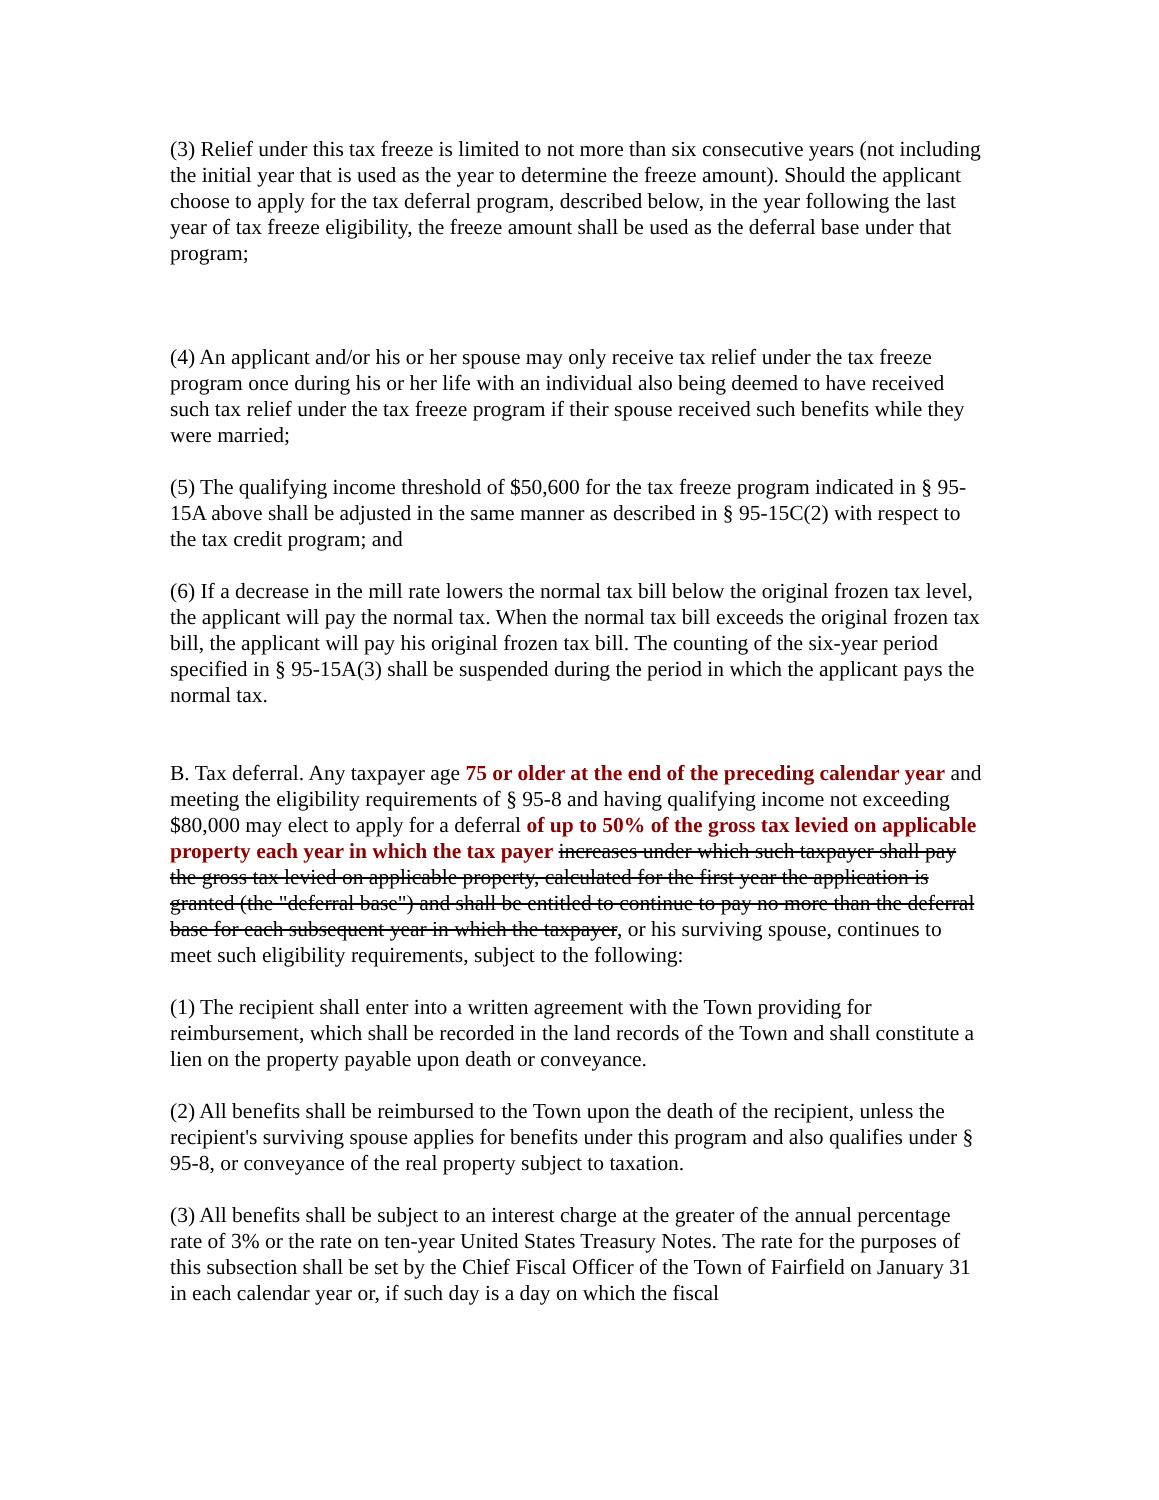(3) Relief under this tax freeze is limited to not more than six consecutive years (not including the initial year that is used as the year to determine the freeze amount). Should the applicant choose to apply for the tax deferral program, described below, in the year following the last year of tax freeze eligibility, the freeze amount shall be used as the deferral base under that program;
(4) An applicant and/or his or her spouse may only receive tax relief under the tax freeze program once during his or her life with an individual also being deemed to have received such tax relief under the tax freeze program if their spouse received such benefits while they were married;
(5) The qualifying income threshold of $50,600 for the tax freeze program indicated in § 95-15A above shall be adjusted in the same manner as described in § 95-15C(2) with respect to the tax credit program; and
(6) If a decrease in the mill rate lowers the normal tax bill below the original frozen tax level, the applicant will pay the normal tax. When the normal tax bill exceeds the original frozen tax bill, the applicant will pay his original frozen tax bill. The counting of the six-year period specified in § 95-15A(3) shall be suspended during the period in which the applicant pays the normal tax.
B. Tax deferral. Any taxpayer age 75 or older at the end of the preceding calendar year and meeting the eligibility requirements of § 95-8 and having qualifying income not exceeding $80,000 may elect to apply for a deferral of up to 50% of the gross tax levied on applicable property each year in which the tax payer increases under which such taxpayer shall pay the gross tax levied on applicable property, calculated for the first year the application is granted (the "deferral base") and shall be entitled to continue to pay no more than the deferral base for each subsequent year in which the taxpayer, or his surviving spouse, continues to meet such eligibility requirements, subject to the following:
(1) The recipient shall enter into a written agreement with the Town providing for reimbursement, which shall be recorded in the land records of the Town and shall constitute a lien on the property payable upon death or conveyance.
(2) All benefits shall be reimbursed to the Town upon the death of the recipient, unless the recipient's surviving spouse applies for benefits under this program and also qualifies under § 95-8, or conveyance of the real property subject to taxation.
(3) All benefits shall be subject to an interest charge at the greater of the annual percentage rate of 3% or the rate on ten-year United States Treasury Notes. The rate for the purposes of this subsection shall be set by the Chief Fiscal Officer of the Town of Fairfield on January 31 in each calendar year or, if such day is a day on which the fiscal